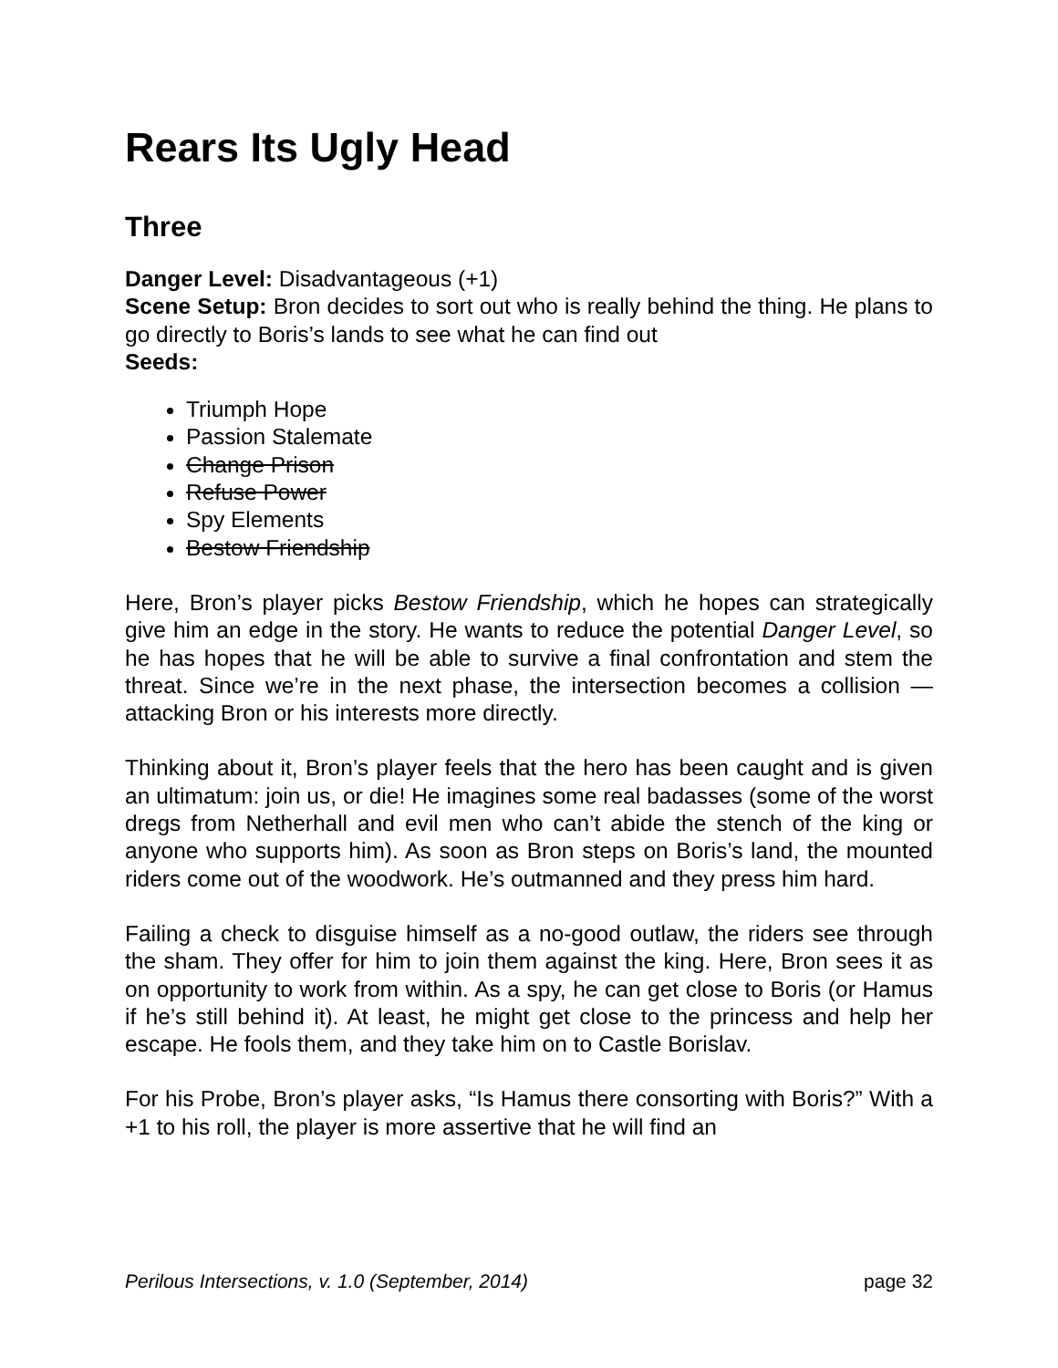Rears Its Ugly Head
Three
Danger Level: Disadvantageous (+1)
Scene Setup: Bron decides to sort out who is really behind the thing. He plans to go directly to Boris’s lands to see what he can find out
Seeds:
Triumph Hope
Passion Stalemate
Change Prison
Refuse Power
Spy Elements
Bestow Friendship
Here, Bron’s player picks Bestow Friendship, which he hopes can strategically give him an edge in the story. He wants to reduce the potential Danger Level, so he has hopes that he will be able to survive a final confrontation and stem the threat. Since we’re in the next phase, the intersection becomes a collision — attacking Bron or his interests more directly.
Thinking about it, Bron’s player feels that the hero has been caught and is given an ultimatum: join us, or die! He imagines some real badasses (some of the worst dregs from Netherhall and evil men who can’t abide the stench of the king or anyone who supports him). As soon as Bron steps on Boris’s land, the mounted riders come out of the woodwork. He’s outmanned and they press him hard.
Failing a check to disguise himself as a no-good outlaw, the riders see through the sham. They offer for him to join them against the king. Here, Bron sees it as on opportunity to work from within. As a spy, he can get close to Boris (or Hamus if he’s still behind it). At least, he might get close to the princess and help her escape. He fools them, and they take him on to Castle Borislav.
For his Probe, Bron’s player asks, “Is Hamus there consorting with Boris?” With a +1 to his roll, the player is more assertive that he will find an
Perilous Intersections, v. 1.0 (September, 2014) page 32